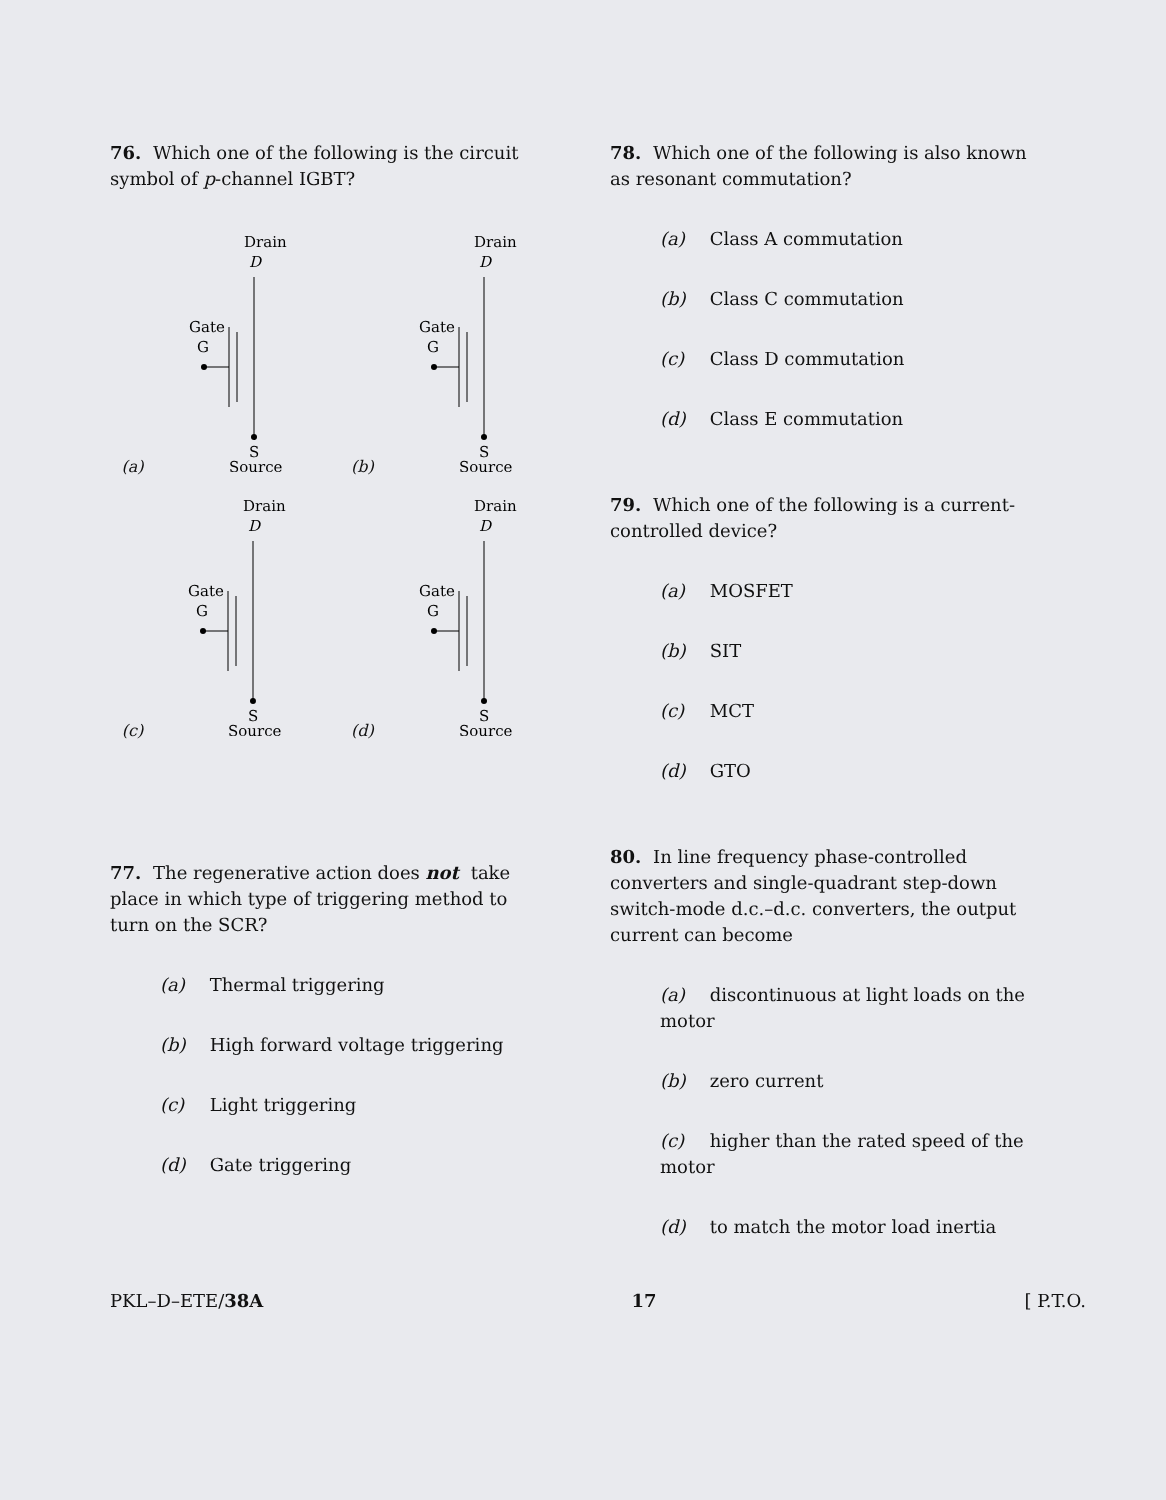76. Which one of the following is the circuit symbol of p-channel IGBT?
(a)
Drain
D
Gate
G
S
Source
(b)
Drain
D
Gate
G
S
Source
(c)
Drain
D
Gate
G
S
Source
(d)
Drain
D
Gate
G
S
Source
77. The regenerative action does not take place in which type of triggering method to turn on the SCR?
(a) Thermal triggering
(b) High forward voltage triggering
(c) Light triggering
(d) Gate triggering
78. Which one of the following is also known as resonant commutation?
(a) Class A commutation
(b) Class C commutation
(c) Class D commutation
(d) Class E commutation
79. Which one of the following is a current-controlled device?
(a) MOSFET
(b) SIT
(c) MCT
(d) GTO
80. In line frequency phase-controlled converters and single-quadrant step-down switch-mode d.c.–d.c. converters, the output current can become
(a) discontinuous at light loads on the motor
(b) zero current
(c) higher than the rated speed of the motor
(d) to match the motor load inertia
PKL–D–ETE/38A 17 [ P.T.O.